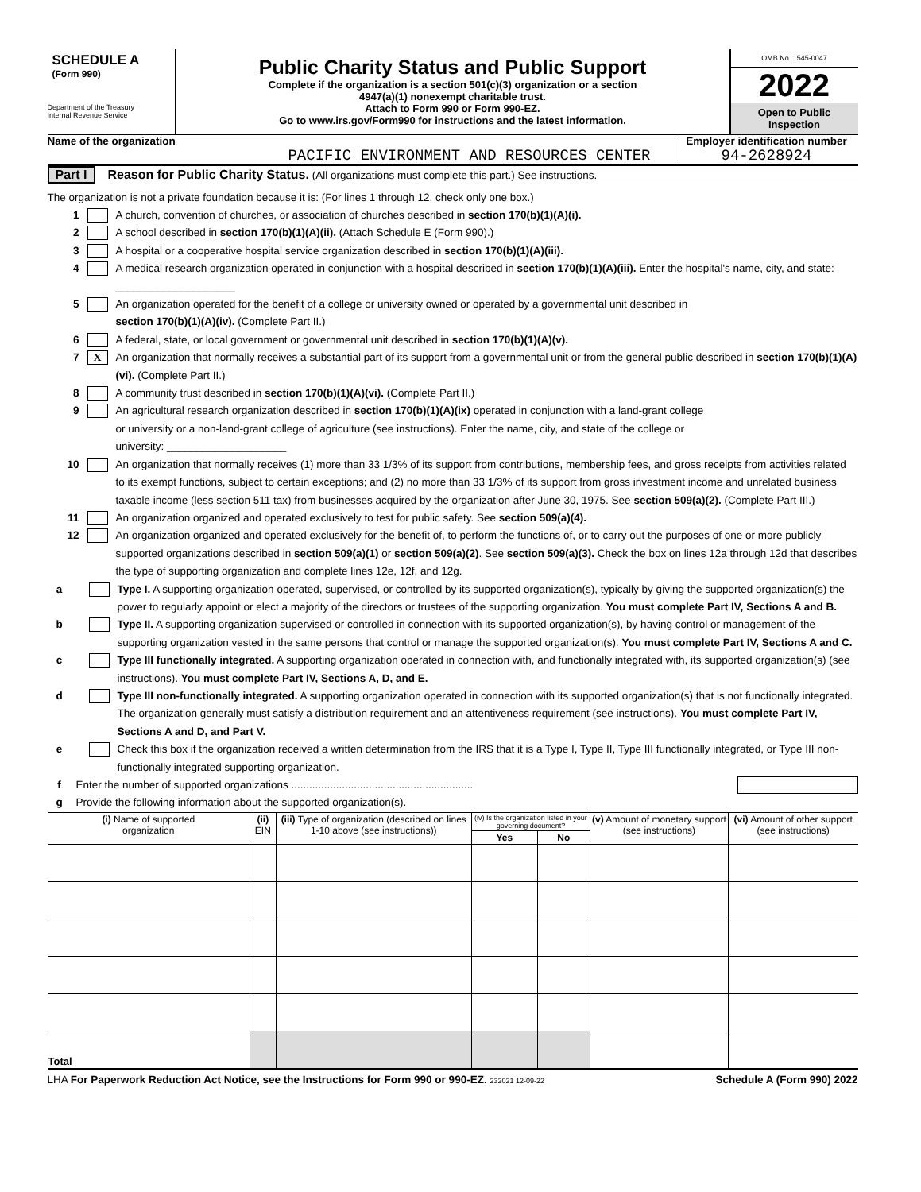SCHEDULE A
(Form 990)
Department of the Treasury
Internal Revenue Service
Public Charity Status and Public Support
Complete if the organization is a section 501(c)(3) organization or a section
4947(a)(1) nonexempt charitable trust.
Attach to Form 990 or Form 990-EZ.
Go to www.irs.gov/Form990 for instructions and the latest information.
OMB No. 1545-0047
2022
Open to Public
Inspection
Name of the organization
PACIFIC ENVIRONMENT AND RESOURCES CENTER
Employer identification number
94-2628924
Part I Reason for Public Charity Status. (All organizations must complete this part.) See instructions.
The organization is not a private foundation because it is: (For lines 1 through 12, check only one box.)
1 A church, convention of churches, or association of churches described in section 170(b)(1)(A)(i).
2 A school described in section 170(b)(1)(A)(ii). (Attach Schedule E (Form 990).)
3 A hospital or a cooperative hospital service organization described in section 170(b)(1)(A)(iii).
4 A medical research organization operated in conjunction with a hospital described in section 170(b)(1)(A)(iii). Enter the hospital's name, city, and state: ____________________
5 An organization operated for the benefit of a college or university owned or operated by a governmental unit described in
section 170(b)(1)(A)(iv). (Complete Part II.)
6 A federal, state, or local government or governmental unit described in section 170(b)(1)(A)(v).
7 X An organization that normally receives a substantial part of its support from a governmental unit or from the general public described in section 170(b)(1)(A)(vi). (Complete Part II.)
8 A community trust described in section 170(b)(1)(A)(vi). (Complete Part II.)
9 An agricultural research organization described in section 170(b)(1)(A)(ix) operated in conjunction with a land-grant college
or university or a non-land-grant college of agriculture (see instructions). Enter the name, city, and state of the college or
university: ____________________
10 An organization that normally receives (1) more than 33 1/3% of its support from contributions, membership fees, and gross receipts from activities related to its exempt functions, subject to certain exceptions; and (2) no more than 33 1/3% of its support from gross investment income and unrelated business taxable income (less section 511 tax) from businesses acquired by the organization after June 30, 1975. See section 509(a)(2). (Complete Part III.)
11 An organization organized and operated exclusively to test for public safety. See section 509(a)(4).
12 An organization organized and operated exclusively for the benefit of, to perform the functions of, or to carry out the purposes of one or more publicly supported organizations described in section 509(a)(1) or section 509(a)(2). See section 509(a)(3). Check the box on lines 12a through 12d that describes the type of supporting organization and complete lines 12e, 12f, and 12g.
a Type I. A supporting organization operated, supervised, or controlled by its supported organization(s), typically by giving the supported organization(s) the power to regularly appoint or elect a majority of the directors or trustees of the supporting organization. You must complete Part IV, Sections A and B.
b Type II. A supporting organization supervised or controlled in connection with its supported organization(s), by having control or management of the supporting organization vested in the same persons that control or manage the supported organization(s). You must complete Part IV, Sections A and C.
c Type III functionally integrated. A supporting organization operated in connection with, and functionally integrated with, its supported organization(s) (see instructions). You must complete Part IV, Sections A, D, and E.
d Type III non-functionally integrated. A supporting organization operated in connection with its supported organization(s) that is not functionally integrated. The organization generally must satisfy a distribution requirement and an attentiveness requirement (see instructions). You must complete Part IV, Sections A and D, and Part V.
e Check this box if the organization received a written determination from the IRS that it is a Type I, Type II, Type III functionally integrated, or Type III non-functionally integrated supporting organization.
f Enter the number of supported organizations .............................................................
g Provide the following information about the supported organization(s).
| (i) Name of supported organization | (ii) EIN | (iii) Type of organization (described on lines 1-10 above (see instructions)) | (iv) Is the organization listed in your governing document? | | (v) Amount of monetary support (see instructions) | (vi) Amount of other support (see instructions) |
| --- | --- | --- | --- | --- | --- | --- |
| | | | Yes | No | | |
| Total | | | | | | |
LHA For Paperwork Reduction Act Notice, see the Instructions for Form 990 or 990-EZ. 232021 12-09-22 Schedule A (Form 990) 2022